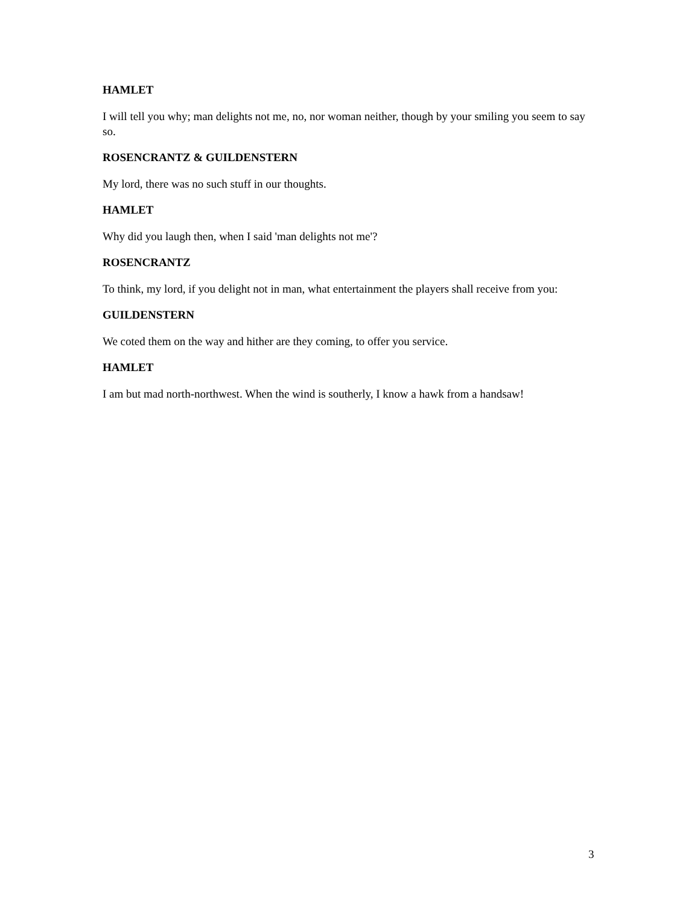HAMLET
I will tell you why; man delights not me, no, nor woman neither, though by your smiling you seem to say so.
ROSENCRANTZ & GUILDENSTERN
My lord, there was no such stuff in our thoughts.
HAMLET
Why did you laugh then, when I said 'man delights not me'?
ROSENCRANTZ
To think, my lord, if you delight not in man, what entertainment the players shall receive from you:
GUILDENSTERN
We coted them on the way and hither are they coming, to offer you service.
HAMLET
I am but mad north-northwest. When the wind is southerly, I know a hawk from a handsaw!
3